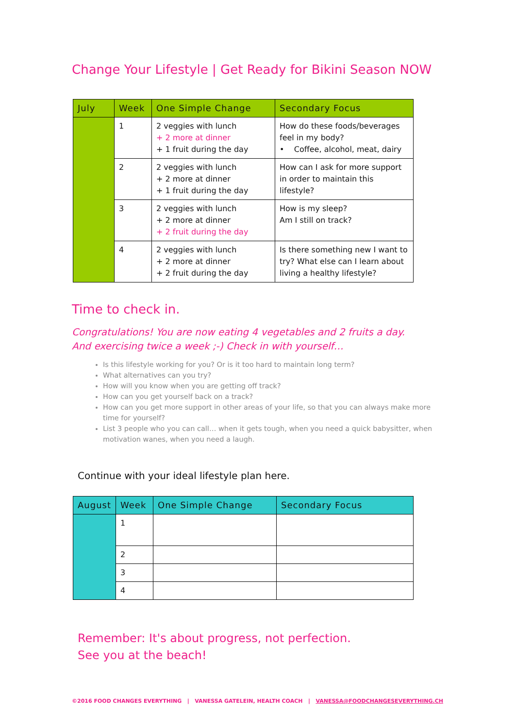Change Your Lifestyle | Get Ready for Bikini Season NOW
| July | Week | One Simple Change | Secondary Focus |
| --- | --- | --- | --- |
| | 1 | 2 veggies with lunch + 2 more at dinner + 1 fruit during the day | How do these foods/beverages feel in my body? • Coffee, alcohol, meat, dairy |
| | 2 | 2 veggies with lunch + 2 more at dinner + 1 fruit during the day | How can I ask for more support in order to maintain this lifestyle? |
| | 3 | 2 veggies with lunch + 2 more at dinner + 2 fruit during the day | How is my sleep? Am I still on track? |
| | 4 | 2 veggies with lunch + 2 more at dinner + 2 fruit during the day | Is there something new I want to try? What else can I learn about living a healthy lifestyle? |
Time to check in.
Congratulations! You are now eating 4 vegetables and 2 fruits a day.
And exercising twice a week ;-) Check in with yourself…
Is this lifestyle working for you? Or is it too hard to maintain long term?
What alternatives can you try?
How will you know when you are getting off track?
How can you get yourself back on a track?
How can you get more support in other areas of your life, so that you can always make more time for yourself?
List 3 people who you can call… when it gets tough, when you need a quick babysitter, when motivation wanes, when you need a laugh.
Continue with your ideal lifestyle plan here.
| August | Week | One Simple Change | Secondary Focus |
| --- | --- | --- | --- |
| | 1 | | |
| | 2 | | |
| | 3 | | |
| | 4 | | |
Remember: It's about progress, not perfection.
See you at the beach!
©2016 FOOD CHANGES EVERYTHING | VANESSA GATELEIN, HEALTH COACH | VANESSA@FOODCHANGESEVERYTHING.CH